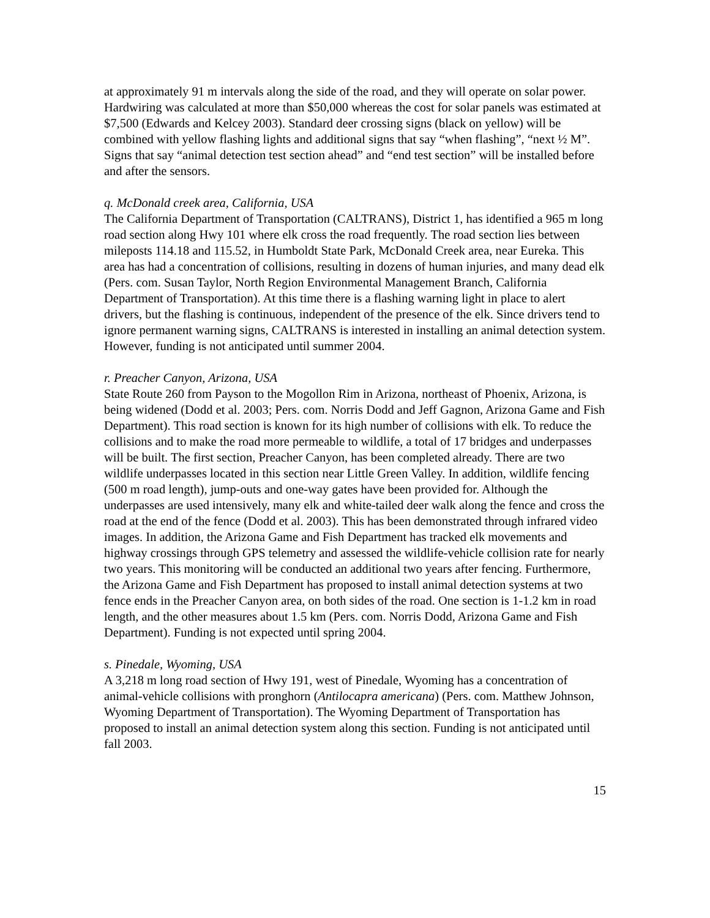at approximately 91 m intervals along the side of the road, and they will operate on solar power. Hardwiring was calculated at more than $50,000 whereas the cost for solar panels was estimated at $7,500 (Edwards and Kelcey 2003). Standard deer crossing signs (black on yellow) will be combined with yellow flashing lights and additional signs that say “when flashing”, “next ½ M”. Signs that say “animal detection test section ahead” and “end test section” will be installed before and after the sensors.
q. McDonald creek area, California, USA
The California Department of Transportation (CALTRANS), District 1, has identified a 965 m long road section along Hwy 101 where elk cross the road frequently. The road section lies between mileposts 114.18 and 115.52, in Humboldt State Park, McDonald Creek area, near Eureka. This area has had a concentration of collisions, resulting in dozens of human injuries, and many dead elk (Pers. com. Susan Taylor, North Region Environmental Management Branch, California Department of Transportation). At this time there is a flashing warning light in place to alert drivers, but the flashing is continuous, independent of the presence of the elk. Since drivers tend to ignore permanent warning signs, CALTRANS is interested in installing an animal detection system. However, funding is not anticipated until summer 2004.
r. Preacher Canyon, Arizona, USA
State Route 260 from Payson to the Mogollon Rim in Arizona, northeast of Phoenix, Arizona, is being widened (Dodd et al. 2003; Pers. com. Norris Dodd and Jeff Gagnon, Arizona Game and Fish Department). This road section is known for its high number of collisions with elk. To reduce the collisions and to make the road more permeable to wildlife, a total of 17 bridges and underpasses will be built. The first section, Preacher Canyon, has been completed already. There are two wildlife underpasses located in this section near Little Green Valley. In addition, wildlife fencing (500 m road length), jump-outs and one-way gates have been provided for. Although the underpasses are used intensively, many elk and white-tailed deer walk along the fence and cross the road at the end of the fence (Dodd et al. 2003). This has been demonstrated through infrared video images. In addition, the Arizona Game and Fish Department has tracked elk movements and highway crossings through GPS telemetry and assessed the wildlife-vehicle collision rate for nearly two years. This monitoring will be conducted an additional two years after fencing. Furthermore, the Arizona Game and Fish Department has proposed to install animal detection systems at two fence ends in the Preacher Canyon area, on both sides of the road. One section is 1-1.2 km in road length, and the other measures about 1.5 km (Pers. com. Norris Dodd, Arizona Game and Fish Department). Funding is not expected until spring 2004.
s. Pinedale, Wyoming, USA
A 3,218 m long road section of Hwy 191, west of Pinedale, Wyoming has a concentration of animal-vehicle collisions with pronghorn (Antilocapra americana) (Pers. com. Matthew Johnson, Wyoming Department of Transportation). The Wyoming Department of Transportation has proposed to install an animal detection system along this section. Funding is not anticipated until fall 2003.
15